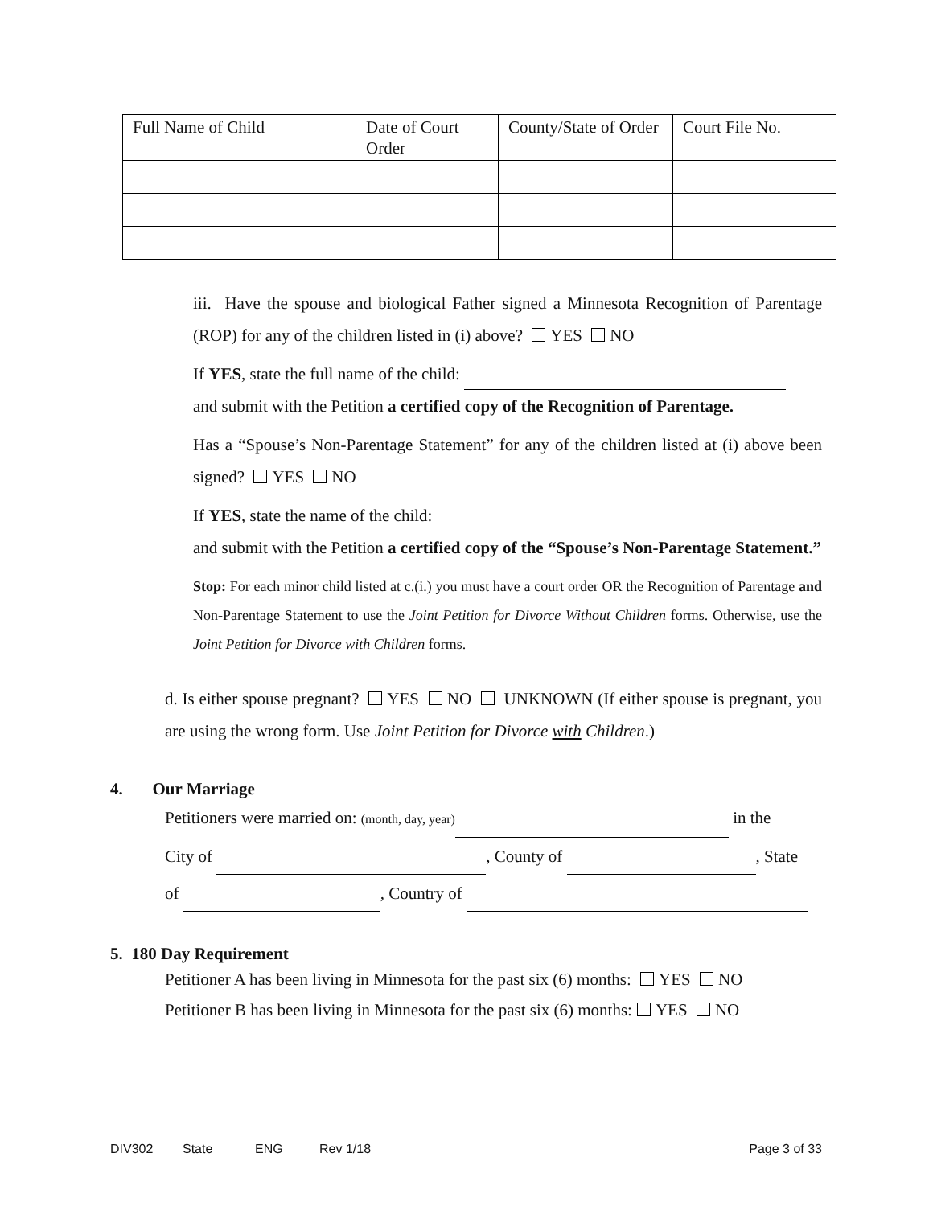| Full Name of Child | Date of Court Order | County/State of Order | Court File No. |
| --- | --- | --- | --- |
iii. Have the spouse and biological Father signed a Minnesota Recognition of Parentage (ROP) for any of the children listed in (i) above? YES NO
If YES, state the full name of the child:
and submit with the Petition a certified copy of the Recognition of Parentage.
Has a “Spouse’s Non-Parentage Statement” for any of the children listed at (i) above been signed? YES NO
If YES, state the name of the child:
and submit with the Petition a certified copy of the “Spouse’s Non-Parentage Statement.”
Stop: For each minor child listed at c.(i.) you must have a court order OR the Recognition of Parentage and Non-Parentage Statement to use the Joint Petition for Divorce Without Children forms. Otherwise, use the Joint Petition for Divorce with Children forms.
d. Is either spouse pregnant? YES NO UNKNOWN (If either spouse is pregnant, you are using the wrong form. Use Joint Petition for Divorce with Children.)
4. Our Marriage
Petitioners were married on: (month, day, year) in the
City of , County of , State
of , Country of
5. 180 Day Requirement
Petitioner A has been living in Minnesota for the past six (6) months: YES NO
Petitioner B has been living in Minnesota for the past six (6) months: YES NO
DIV302 State ENG Rev 1/18 Page 3 of 33